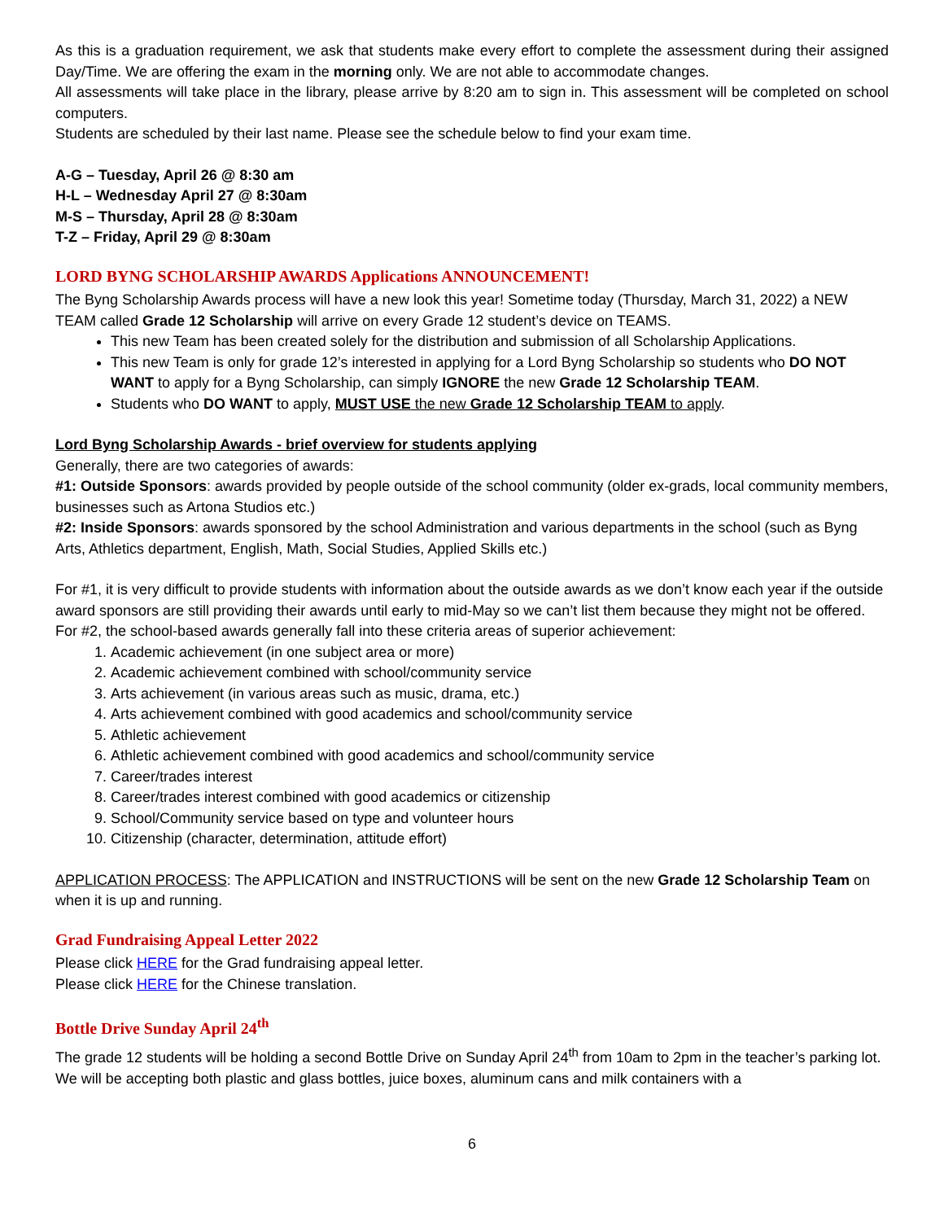As this is a graduation requirement, we ask that students make every effort to complete the assessment during their assigned Day/Time. We are offering the exam in the morning only. We are not able to accommodate changes.
All assessments will take place in the library, please arrive by 8:20 am to sign in. This assessment will be completed on school computers.
Students are scheduled by their last name. Please see the schedule below to find your exam time.
A-G – Tuesday, April 26 @ 8:30 am
H-L – Wednesday April 27 @ 8:30am
M-S – Thursday, April 28 @ 8:30am
T-Z – Friday, April 29 @ 8:30am
LORD BYNG SCHOLARSHIP AWARDS Applications ANNOUNCEMENT!
The Byng Scholarship Awards process will have a new look this year! Sometime today (Thursday, March 31, 2022) a NEW TEAM called Grade 12 Scholarship will arrive on every Grade 12 student’s device on TEAMS.
This new Team has been created solely for the distribution and submission of all Scholarship Applications.
This new Team is only for grade 12’s interested in applying for a Lord Byng Scholarship so students who DO NOT WANT to apply for a Byng Scholarship, can simply IGNORE the new Grade 12 Scholarship TEAM.
Students who DO WANT to apply, MUST USE the new Grade 12 Scholarship TEAM to apply.
Lord Byng Scholarship Awards - brief overview for students applying
Generally, there are two categories of awards:
#1: Outside Sponsors: awards provided by people outside of the school community (older ex-grads, local community members, businesses such as Artona Studios etc.)
#2: Inside Sponsors: awards sponsored by the school Administration and various departments in the school (such as Byng Arts, Athletics department, English, Math, Social Studies, Applied Skills etc.)
For #1, it is very difficult to provide students with information about the outside awards as we don’t know each year if the outside award sponsors are still providing their awards until early to mid-May so we can’t list them because they might not be offered.
For #2, the school-based awards generally fall into these criteria areas of superior achievement:
1. Academic achievement (in one subject area or more)
2. Academic achievement combined with school/community service
3. Arts achievement (in various areas such as music, drama, etc.)
4. Arts achievement combined with good academics and school/community service
5. Athletic achievement
6. Athletic achievement combined with good academics and school/community service
7. Career/trades interest
8. Career/trades interest combined with good academics or citizenship
9. School/Community service based on type and volunteer hours
10. Citizenship (character, determination, attitude effort)
APPLICATION PROCESS: The APPLICATION and INSTRUCTIONS will be sent on the new Grade 12 Scholarship Team on when it is up and running.
Grad Fundraising Appeal Letter 2022
Please click HERE for the Grad fundraising appeal letter.
Please click HERE for the Chinese translation.
Bottle Drive Sunday April 24<sup>th</sup>
The grade 12 students will be holding a second Bottle Drive on Sunday April 24<sup>th</sup> from 10am to 2pm in the teacher’s parking lot. We will be accepting both plastic and glass bottles, juice boxes, aluminum cans and milk containers with a
6